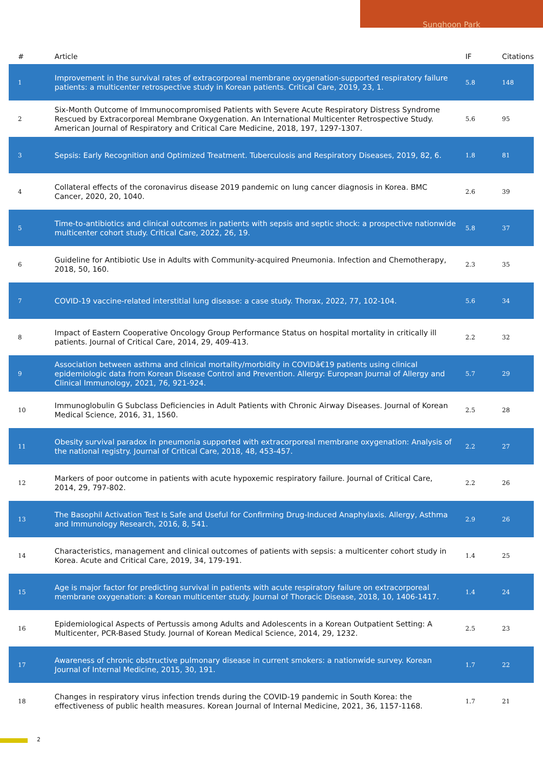Sunghoon Park
| # | Article | IF | Citations |
| --- | --- | --- | --- |
| 1 | Improvement in the survival rates of extracorporeal membrane oxygenation-supported respiratory failure patients: a multicenter retrospective study in Korean patients. Critical Care, 2019, 23, 1. | 5.8 | 148 |
| 2 | Six-Month Outcome of Immunocompromised Patients with Severe Acute Respiratory Distress Syndrome Rescued by Extracorporeal Membrane Oxygenation. An International Multicenter Retrospective Study. American Journal of Respiratory and Critical Care Medicine, 2018, 197, 1297-1307. | 5.6 | 95 |
| 3 | Sepsis: Early Recognition and Optimized Treatment. Tuberculosis and Respiratory Diseases, 2019, 82, 6. | 1.8 | 81 |
| 4 | Collateral effects of the coronavirus disease 2019 pandemic on lung cancer diagnosis in Korea. BMC Cancer, 2020, 20, 1040. | 2.6 | 39 |
| 5 | Time-to-antibiotics and clinical outcomes in patients with sepsis and septic shock: a prospective nationwide multicenter cohort study. Critical Care, 2022, 26, 19. | 5.8 | 37 |
| 6 | Guideline for Antibiotic Use in Adults with Community-acquired Pneumonia. Infection and Chemotherapy, 2018, 50, 160. | 2.3 | 35 |
| 7 | COVID-19 vaccine-related interstitial lung disease: a case study. Thorax, 2022, 77, 102-104. | 5.6 | 34 |
| 8 | Impact of Eastern Cooperative Oncology Group Performance Status on hospital mortality in critically ill patients. Journal of Critical Care, 2014, 29, 409-413. | 2.2 | 32 |
| 9 | Association between asthma and clinical mortality/morbidity in COVIDâ€19 patients using clinical epidemiologic data from Korean Disease Control and Prevention. Allergy: European Journal of Allergy and Clinical Immunology, 2021, 76, 921-924. | 5.7 | 29 |
| 10 | Immunoglobulin G Subclass Deficiencies in Adult Patients with Chronic Airway Diseases. Journal of Korean Medical Science, 2016, 31, 1560. | 2.5 | 28 |
| 11 | Obesity survival paradox in pneumonia supported with extracorporeal membrane oxygenation: Analysis of the national registry. Journal of Critical Care, 2018, 48, 453-457. | 2.2 | 27 |
| 12 | Markers of poor outcome in patients with acute hypoxemic respiratory failure. Journal of Critical Care, 2014, 29, 797-802. | 2.2 | 26 |
| 13 | The Basophil Activation Test Is Safe and Useful for Confirming Drug-Induced Anaphylaxis. Allergy, Asthma and Immunology Research, 2016, 8, 541. | 2.9 | 26 |
| 14 | Characteristics, management and clinical outcomes of patients with sepsis: a multicenter cohort study in Korea. Acute and Critical Care, 2019, 34, 179-191. | 1.4 | 25 |
| 15 | Age is major factor for predicting survival in patients with acute respiratory failure on extracorporeal membrane oxygenation: a Korean multicenter study. Journal of Thoracic Disease, 2018, 10, 1406-1417. | 1.4 | 24 |
| 16 | Epidemiological Aspects of Pertussis among Adults and Adolescents in a Korean Outpatient Setting: A Multicenter, PCR-Based Study. Journal of Korean Medical Science, 2014, 29, 1232. | 2.5 | 23 |
| 17 | Awareness of chronic obstructive pulmonary disease in current smokers: a nationwide survey. Korean Journal of Internal Medicine, 2015, 30, 191. | 1.7 | 22 |
| 18 | Changes in respiratory virus infection trends during the COVID-19 pandemic in South Korea: the effectiveness of public health measures. Korean Journal of Internal Medicine, 2021, 36, 1157-1168. | 1.7 | 21 |
2